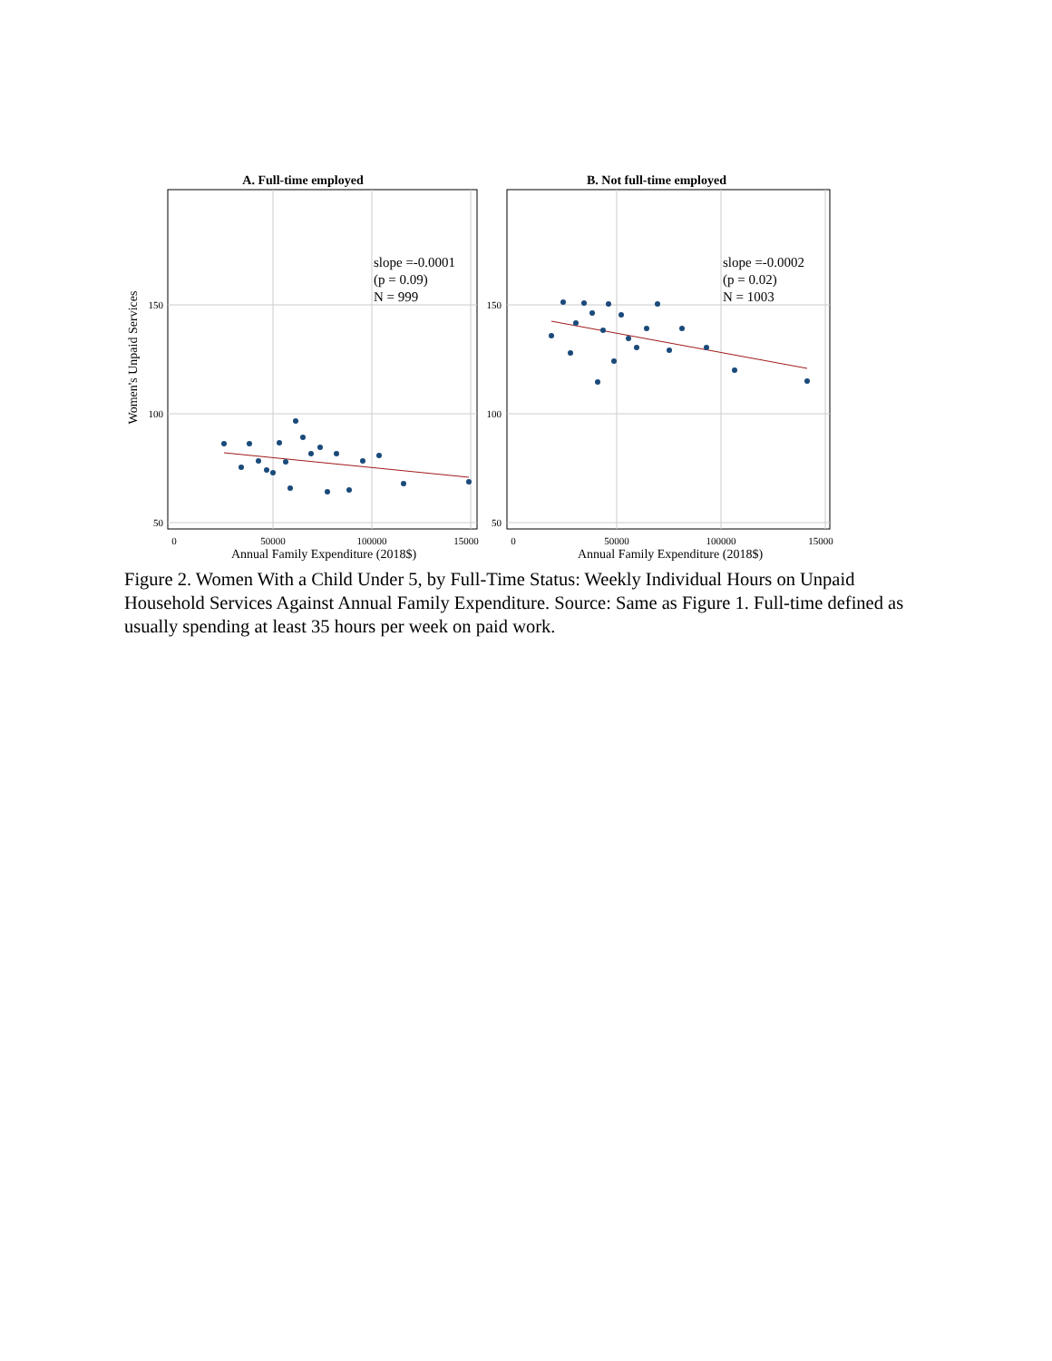A. Full-time employed
B. Not full-time employed
slope =-0.0001
(p = 0.09)
N = 999
slope =-0.0002
(p = 0.02)
N = 1003
150
100
50
150
100
50
0
50000
100000
15000
0
50000
100000
15000
Annual Family Expenditure (2018$)
Annual Family Expenditure (2018$)
Women's Unpaid Services
Figure 2. Women With a Child Under 5, by Full-Time Status: Weekly Individual Hours on Unpaid Household Services Against Annual Family Expenditure. Source: Same as Figure 1. Full-time defined as usually spending at least 35 hours per week on paid work.